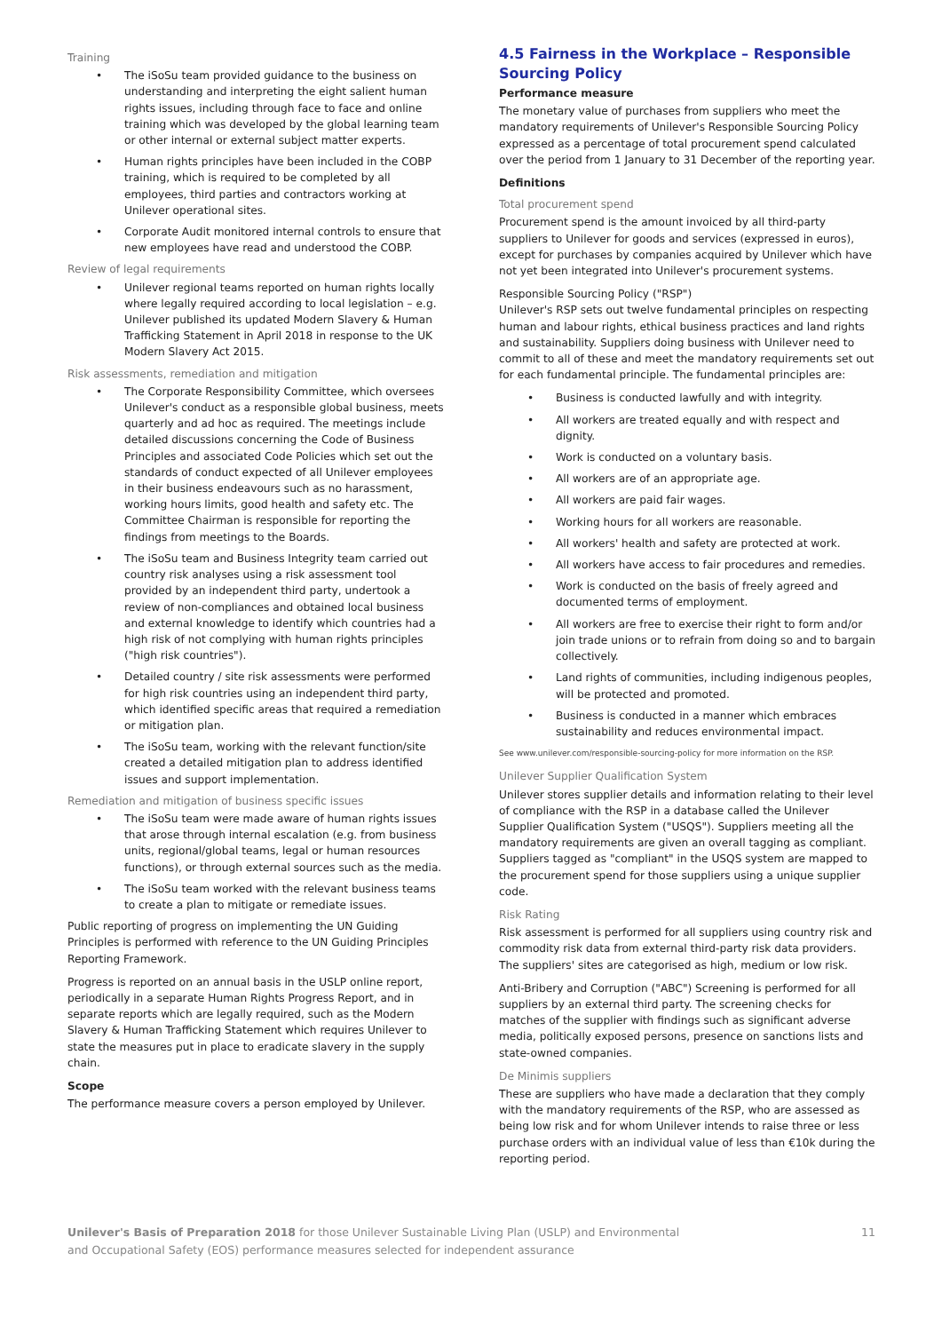Training
• The iSoSu team provided guidance to the business on understanding and interpreting the eight salient human rights issues, including through face to face and online training which was developed by the global learning team or other internal or external subject matter experts.
• Human rights principles have been included in the COBP training, which is required to be completed by all employees, third parties and contractors working at Unilever operational sites.
• Corporate Audit monitored internal controls to ensure that new employees have read and understood the COBP.
Review of legal requirements
• Unilever regional teams reported on human rights locally where legally required according to local legislation – e.g. Unilever published its updated Modern Slavery & Human Trafficking Statement in April 2018 in response to the UK Modern Slavery Act 2015.
Risk assessments, remediation and mitigation
• The Corporate Responsibility Committee, which oversees Unilever's conduct as a responsible global business, meets quarterly and ad hoc as required. The meetings include detailed discussions concerning the Code of Business Principles and associated Code Policies which set out the standards of conduct expected of all Unilever employees in their business endeavours such as no harassment, working hours limits, good health and safety etc. The Committee Chairman is responsible for reporting the findings from meetings to the Boards.
• The iSoSu team and Business Integrity team carried out country risk analyses using a risk assessment tool provided by an independent third party, undertook a review of non-compliances and obtained local business and external knowledge to identify which countries had a high risk of not complying with human rights principles ("high risk countries").
• Detailed country / site risk assessments were performed for high risk countries using an independent third party, which identified specific areas that required a remediation or mitigation plan.
• The iSoSu team, working with the relevant function/site created a detailed mitigation plan to address identified issues and support implementation.
Remediation and mitigation of business specific issues
• The iSoSu team were made aware of human rights issues that arose through internal escalation (e.g. from business units, regional/global teams, legal or human resources functions), or through external sources such as the media.
• The iSoSu team worked with the relevant business teams to create a plan to mitigate or remediate issues.
Public reporting of progress on implementing the UN Guiding Principles is performed with reference to the UN Guiding Principles Reporting Framework.
Progress is reported on an annual basis in the USLP online report, periodically in a separate Human Rights Progress Report, and in separate reports which are legally required, such as the Modern Slavery & Human Trafficking Statement which requires Unilever to state the measures put in place to eradicate slavery in the supply chain.
Scope
The performance measure covers a person employed by Unilever.
4.5 Fairness in the Workplace – Responsible Sourcing Policy
Performance measure
The monetary value of purchases from suppliers who meet the mandatory requirements of Unilever's Responsible Sourcing Policy expressed as a percentage of total procurement spend calculated over the period from 1 January to 31 December of the reporting year.
Definitions
Total procurement spend
Procurement spend is the amount invoiced by all third-party suppliers to Unilever for goods and services (expressed in euros), except for purchases by companies acquired by Unilever which have not yet been integrated into Unilever's procurement systems.
Responsible Sourcing Policy ("RSP")
Unilever's RSP sets out twelve fundamental principles on respecting human and labour rights, ethical business practices and land rights and sustainability. Suppliers doing business with Unilever need to commit to all of these and meet the mandatory requirements set out for each fundamental principle. The fundamental principles are:
• Business is conducted lawfully and with integrity.
• All workers are treated equally and with respect and dignity.
• Work is conducted on a voluntary basis.
• All workers are of an appropriate age.
• All workers are paid fair wages.
• Working hours for all workers are reasonable.
• All workers' health and safety are protected at work.
• All workers have access to fair procedures and remedies.
• Work is conducted on the basis of freely agreed and documented terms of employment.
• All workers are free to exercise their right to form and/or join trade unions or to refrain from doing so and to bargain collectively.
• Land rights of communities, including indigenous peoples, will be protected and promoted.
• Business is conducted in a manner which embraces sustainability and reduces environmental impact.
See www.unilever.com/responsible-sourcing-policy for more information on the RSP.
Unilever Supplier Qualification System
Unilever stores supplier details and information relating to their level of compliance with the RSP in a database called the Unilever Supplier Qualification System ("USQS"). Suppliers meeting all the mandatory requirements are given an overall tagging as compliant. Suppliers tagged as "compliant" in the USQS system are mapped to the procurement spend for those suppliers using a unique supplier code.
Risk Rating
Risk assessment is performed for all suppliers using country risk and commodity risk data from external third-party risk data providers. The suppliers' sites are categorised as high, medium or low risk.
Anti-Bribery and Corruption ("ABC") Screening is performed for all suppliers by an external third party. The screening checks for matches of the supplier with findings such as significant adverse media, politically exposed persons, presence on sanctions lists and state-owned companies.
De Minimis suppliers
These are suppliers who have made a declaration that they comply with the mandatory requirements of the RSP, who are assessed as being low risk and for whom Unilever intends to raise three or less purchase orders with an individual value of less than €10k during the reporting period.
Unilever's Basis of Preparation 2018 for those Unilever Sustainable Living Plan (USLP) and Environmental
and Occupational Safety (EOS) performance measures selected for independent assurance
11